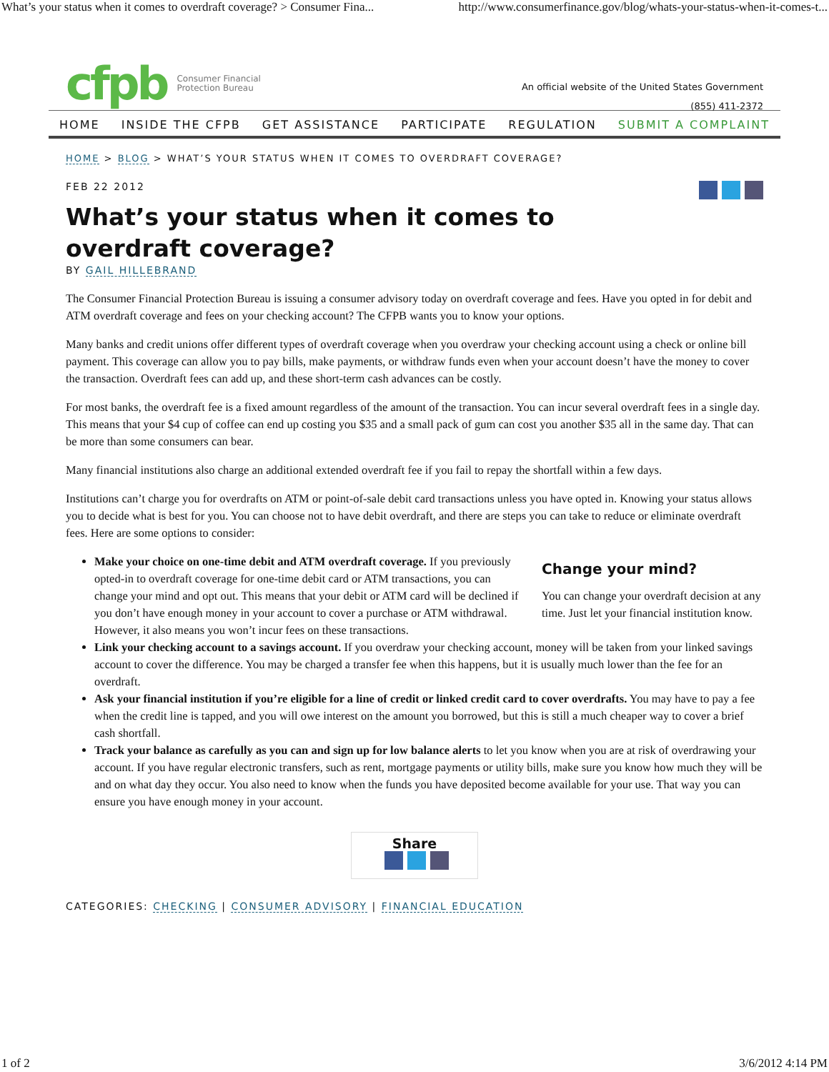What’s your status when it comes to overdraft coverage? > Consumer Fina... http://www.consumerfinance.gov/blog/whats-your-status-when-it-comes-t...
cfpb Consumer Financial
Protection Bureau
An official website of the United States Government
(855) 411-2372
HOME INSIDE THE CFPB GET ASSISTANCE PARTICIPATE REGULATION SUBMIT A COMPLAINT
HOME > BLOG > WHAT’S YOUR STATUS WHEN IT COMES TO OVERDRAFT COVERAGE?
FEB 22 2012
What’s your status when it comes to
overdraft coverage?
BY GAIL HILLEBRAND
The Consumer Financial Protection Bureau is issuing a consumer advisory today on overdraft coverage and fees. Have you opted in for debit and ATM overdraft coverage and fees on your checking account? The CFPB wants you to know your options.
Many banks and credit unions offer different types of overdraft coverage when you overdraw your checking account using a check or online bill payment. This coverage can allow you to pay bills, make payments, or withdraw funds even when your account doesn’t have the money to cover the transaction. Overdraft fees can add up, and these short-term cash advances can be costly.
For most banks, the overdraft fee is a fixed amount regardless of the amount of the transaction. You can incur several overdraft fees in a single day. This means that your $4 cup of coffee can end up costing you $35 and a small pack of gum can cost you another $35 all in the same day. That can be more than some consumers can bear.
Many financial institutions also charge an additional extended overdraft fee if you fail to repay the shortfall within a few days.
Institutions can’t charge you for overdrafts on ATM or point-of-sale debit card transactions unless you have opted in. Knowing your status allows you to decide what is best for you. You can choose not to have debit overdraft, and there are steps you can take to reduce or eliminate overdraft fees. Here are some options to consider:
Change your mind?
You can change your overdraft decision at any time. Just let your financial institution know.
Make your choice on one-time debit and ATM overdraft coverage. If you previously opted-in to overdraft coverage for one-time debit card or ATM transactions, you can change your mind and opt out. This means that your debit or ATM card will be declined if you don’t have enough money in your account to cover a purchase or ATM withdrawal. However, it also means you won’t incur fees on these transactions.
Link your checking account to a savings account. If you overdraw your checking account, money will be taken from your linked savings account to cover the difference. You may be charged a transfer fee when this happens, but it is usually much lower than the fee for an overdraft.
Ask your financial institution if you’re eligible for a line of credit or linked credit card to cover overdrafts. You may have to pay a fee when the credit line is tapped, and you will owe interest on the amount you borrowed, but this is still a much cheaper way to cover a brief cash shortfall.
Track your balance as carefully as you can and sign up for low balance alerts to let you know when you are at risk of overdrawing your account. If you have regular electronic transfers, such as rent, mortgage payments or utility bills, make sure you know how much they will be and on what day they occur. You also need to know when the funds you have deposited become available for your use. That way you can ensure you have enough money in your account.
Share
CATEGORIES: CHECKING | CONSUMER ADVISORY | FINANCIAL EDUCATION
1 of 2 3/6/2012 4:14 PM